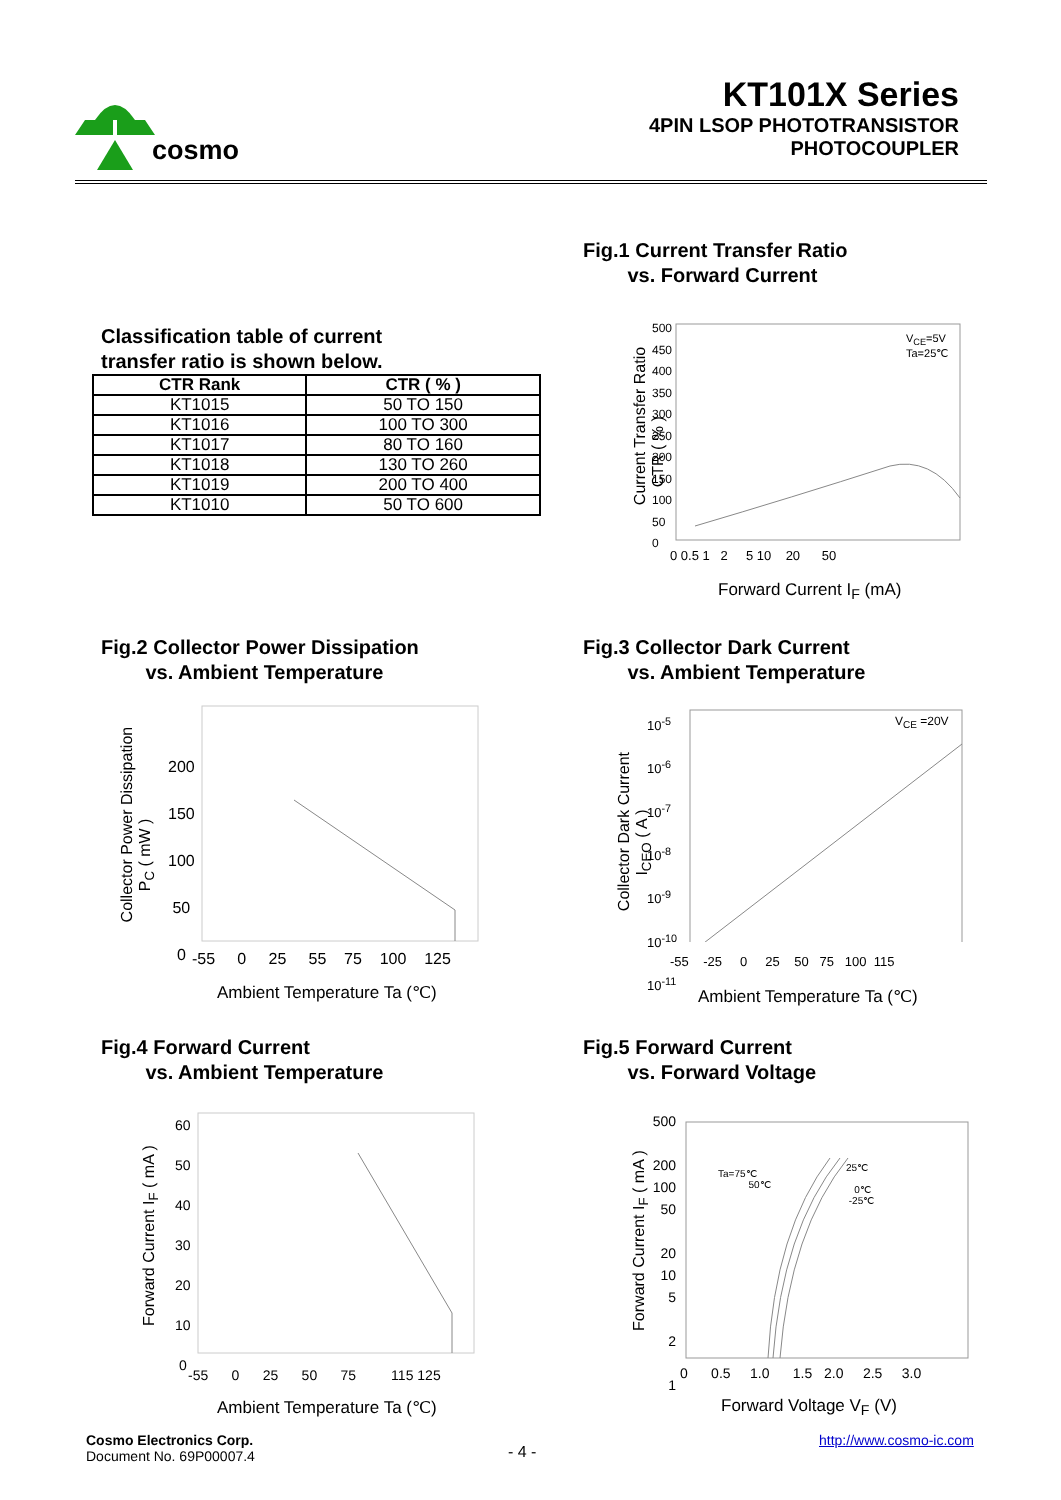KT101X Series
4PIN LSOP PHOTOTRANSISTOR
PHOTOCOUPLER
cosmo
Fig.1 Current Transfer Ratio
vs. Forward Current
Classification table of current
transfer ratio is shown below.
| CTR Rank | CTR ( % ) |
| --- | --- |
| KT1015 | 50 TO 150 |
| KT1016 | 100 TO 300 |
| KT1017 | 80 TO 160 |
| KT1018 | 130 TO 260 |
| KT1019 | 200 TO 400 |
| KT1010 | 50 TO 600 |
500
450
400
350
300
250
200
150
100
50
0
V<sub>CE</sub>=5V
Ta=25℃
0 0.5 1 2 5 10 20 50
Current Transfer Ratio
CTR ( % )
Forward Current I<sub>F</sub> (mA)
Fig.2 Collector Power Dissipation
vs. Ambient Temperature
Fig.3 Collector Dark Current
vs. Ambient Temperature
200
150
100
50
0
-55 0 25 55 75 100 125
Collector Power Dissipation
P<sub>C</sub> ( mW )
Ambient Temperature Ta (℃)
10<sup>-5</sup>
10<sup>-6</sup>
10<sup>-7</sup>
10<sup>-8</sup>
10<sup>-9</sup>
10<sup>-10</sup>
10<sup>-11</sup>
V<sub>CE</sub> =20V
-55 -25 0 25 50 75 100 115
Collector Dark Current
I<sub>CEO</sub> ( A )
Ambient Temperature Ta (℃)
Fig.4 Forward Current
vs. Ambient Temperature
Fig.5 Forward Current
vs. Forward Voltage
60
50
40
30
20
10
0
-55 0 25 50 75 115 125
Forward Current I<sub>F</sub> ( mA )
Ambient Temperature Ta (℃)
500
200
100
50
20
10
5
2
1
Ta=75℃
50℃
25℃
0℃
-25℃
0 0.5 1.0 1.5 2.0 2.5 3.0
Forward Current I<sub>F</sub> ( mA )
Forward Voltage V<sub>F</sub> (V)
Cosmo Electronics Corp.
Document No. 69P00007.4
- 4 -
http://www.cosmo-ic.com